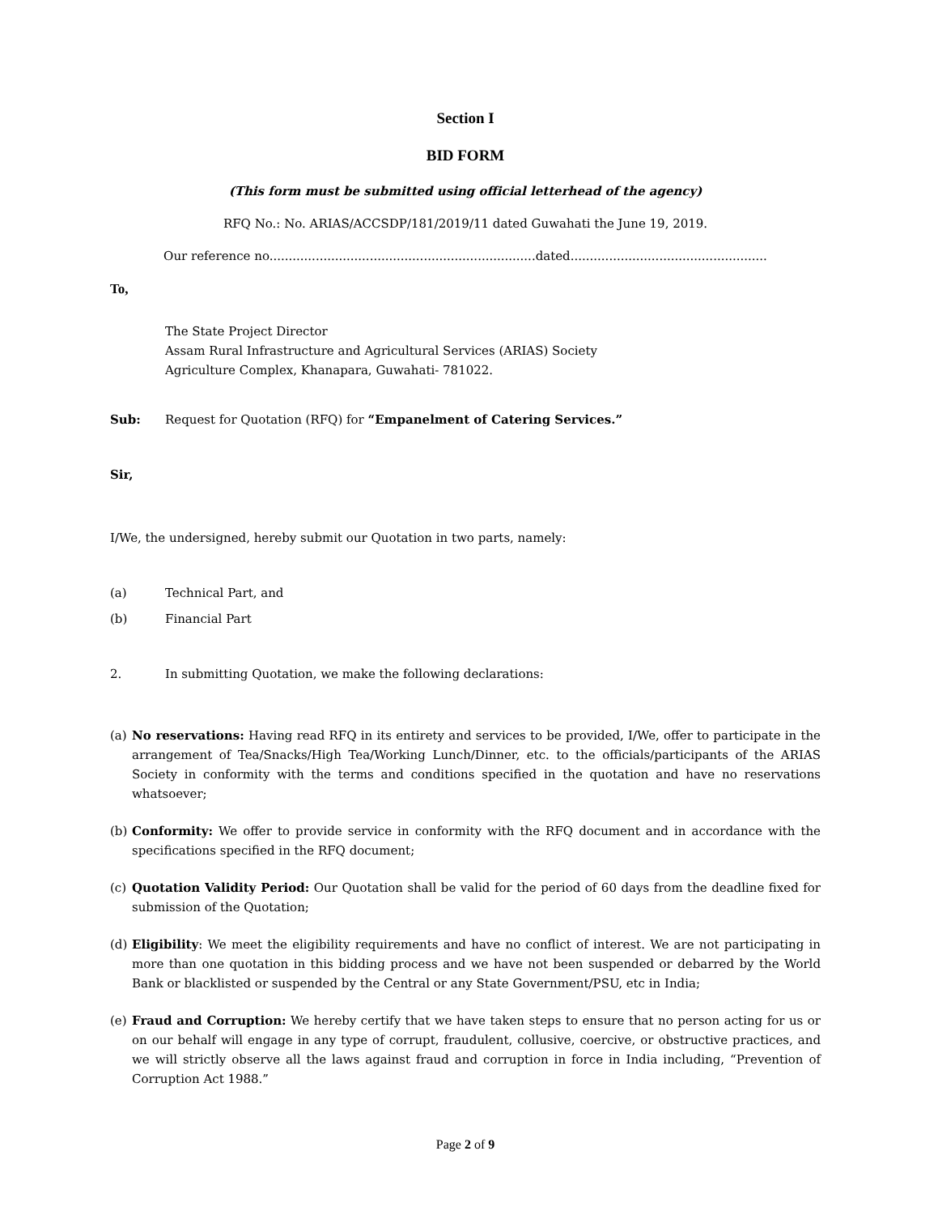Section I
BID FORM
(This form must be submitted using official letterhead of the agency)
RFQ No.: No. ARIAS/ACCSDP/181/2019/11 dated Guwahati the June 19, 2019.
Our reference no.....................................................................dated...................................................
To,
The State Project Director
Assam Rural Infrastructure and Agricultural Services (ARIAS) Society
Agriculture Complex, Khanapara, Guwahati- 781022.
Sub: Request for Quotation (RFQ) for “Empanelment of Catering Services.”
Sir,
I/We, the undersigned, hereby submit our Quotation in two parts, namely:
(a) Technical Part, and
(b) Financial Part
2. In submitting Quotation, we make the following declarations:
(a) No reservations: Having read RFQ in its entirety and services to be provided, I/We, offer to participate in the arrangement of Tea/Snacks/High Tea/Working Lunch/Dinner, etc. to the officials/participants of the ARIAS Society in conformity with the terms and conditions specified in the quotation and have no reservations whatsoever;
(b) Conformity: We offer to provide service in conformity with the RFQ document and in accordance with the specifications specified in the RFQ document;
(c) Quotation Validity Period: Our Quotation shall be valid for the period of 60 days from the deadline fixed for submission of the Quotation;
(d) Eligibility: We meet the eligibility requirements and have no conflict of interest. We are not participating in more than one quotation in this bidding process and we have not been suspended or debarred by the World Bank or blacklisted or suspended by the Central or any State Government/PSU, etc in India;
(e) Fraud and Corruption: We hereby certify that we have taken steps to ensure that no person acting for us or on our behalf will engage in any type of corrupt, fraudulent, collusive, coercive, or obstructive practices, and we will strictly observe all the laws against fraud and corruption in force in India including, “Prevention of Corruption Act 1988.”
Page 2 of 9